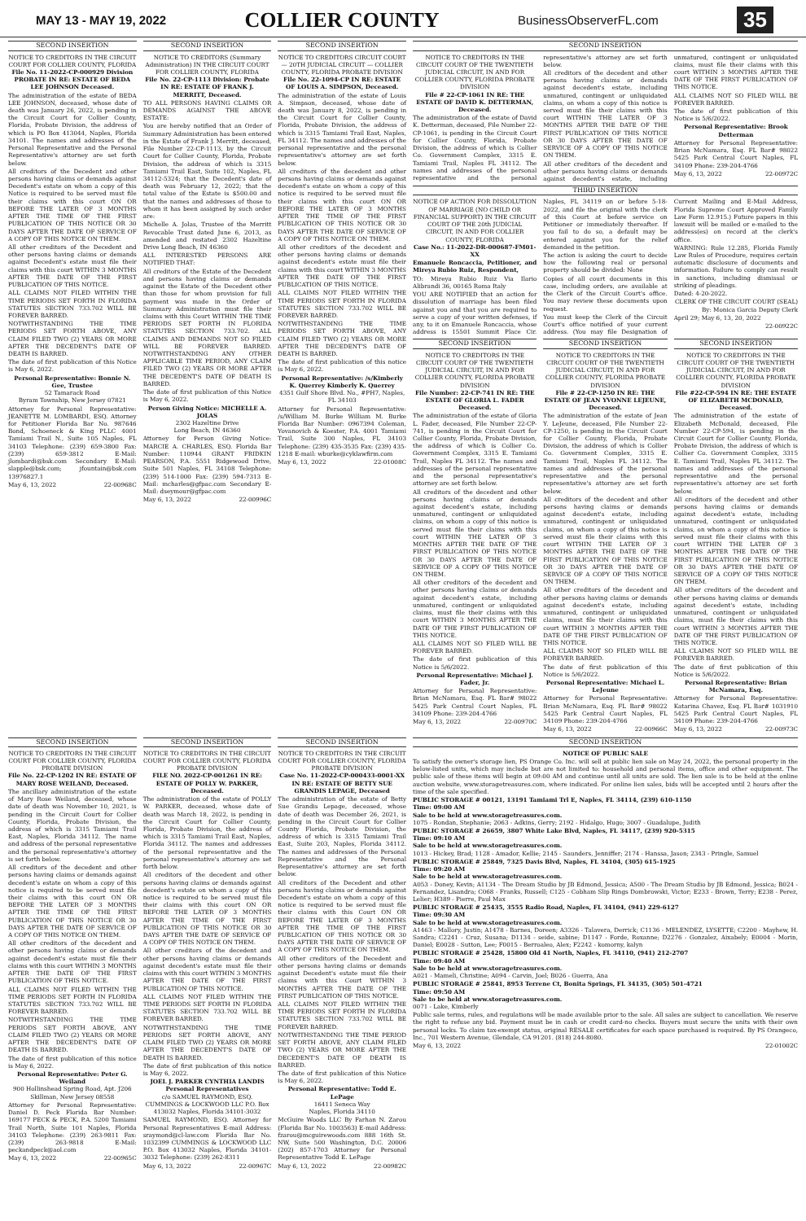MAY 13 - MAY 19, 2022 COLLIER COUNTY BusinessObserverFL.com 35
SECOND INSERTION
NOTICE TO CREDITORS IN THE CIRCUIT COURT FOR COLLIER COUNTY, FLORIDA
File No. 11-2022-CP-000929 Division PROBATE IN RE: ESTATE OF BEDA LEE JOHNSON Deceased.
The administration of the estate of BEDA LEE JOHNSON, deceased, whose date of death was January 26, 2022, is pending in the Circuit Court for Collier County, Florida, Probate Division, the address of which is PO Box 413044, Naples, Florida 34101. The names and addresses of the Personal Representative and the Personal Representative's attorney are set forth below.
All creditors of the Decedent and other persons having claims or demands against Decedent's estate on whom a copy of this Notice is required to be served must file their claims with this court ON OR BEFORE THE LATER OF 3 MONTHS AFTER THE TIME OF THE FIRST PUBLICATION OF THIS NOTICE OR 30 DAYS AFTER THE DATE OF SERVICE OF A COPY OF THIS NOTICE ON THEM.
All other creditors of the Decedent and other persons having claims or demands against Decedent's estate must file their claims with this court WITHIN 3 MONTHS AFTER THE DATE OF THE FIRST PUBLICATION OF THIS NOTICE.
ALL CLAIMS NOT FILED WITHIN THE TIME PERIODS SET FORTH IN FLORIDA STATUTES SECTION 733.702 WILL BE FOREVER BARRED.
NOTWITHSTANDING THE TIME PERIODS SET FORTH ABOVE, ANY CLAIM FILED TWO (2) YEARS OR MORE AFTER THE DECEDENT'S DATE OF DEATH IS BARRED.
The date of first publication of this Notice is May 6, 2022.
Personal Representative: Bonnie N. Gee, Trustee
52 Tamarack Road
Byram Township, New Jersey 07821
Attorney for Personal Representative: JEANETTE M. LOMBARDI, ESQ. Attorney for Petitioner Florida Bar No. 987646 Bond, Schoeneck & King PLLC 4001 Tamiami Trail N., Suite 105 Naples, FL 34103 Telephone: (239) 659-3800 Fax: (239) 659-3812 E-Mail: jlombardi@bsk.com Secondary E-Mail: slapple@bsk.com; jfountain@bsk.com 13976827.1
May 6, 13, 2022 22-00968C
SECOND INSERTION
NOTICE TO CREDITORS (Summary Administration) IN THE CIRCUIT COURT FOR COLLIER COUNTY, FLORIDA
File No. 22-CP-1113 Division: Probate IN RE: ESTATE OF FRANK J. MERRITT, Deceased.
TO ALL PERSONS HAVING CLAIMS OR DEMANDS AGAINST THE ABOVE ESTATE:
You are hereby notified that an Order of Summary Administration has been entered in the Estate of Frank J. Merritt, deceased, File Number 22-CP-1113, by the Circuit Court for Collier County, Florida, Probate Division, the address of which is 3315 Tamiami Trail East, Suite 102, Naples, FL 34112-5324; that the Decedent's date of death was February 12, 2022; that the total value of the Estate is $500.00 and that the names and addresses of those to whom it has been assigned by such order are:
Michelle A. Jolas, Trustee of the Merritt Revocable Trust dated June 6, 2013, as amended and restated 2302 Hazeltine Drive Long Beach, IN 46360
ALL INTERESTED PERSONS ARE NOTIFIED THAT:
All creditors of the Estate of the Decedent and persons having claims or demands against the Estate of the Decedent other than those for whom provision for full payment was made in the Order of Summary Administration must file their claims with this Court WITHIN THE TIME PERIODS SET FORTH IN FLORIDA STATUTES SECTION 733.702. ALL CLAIMS AND DEMANDS NOT SO FILED WILL BE FOREVER BARRED. NOTWITHSTANDING ANY OTHER APPLICABLE TIME PERIOD, ANY CLAIM FILED TWO (2) YEARS OR MORE AFTER THE DECEDENT'S DATE OF DEATH IS BARRED.
The date of first publication of this Notice is May 6, 2022.
Person Giving Notice: MICHELLE A. JOLAS
2302 Hazeltine Drive
Long Beach, IN 46360
Attorney for Person Giving Notice: MARCIE A. CHARLES, ESQ. Florida Bar Number: 110944 GRANT FRIDKIN PEARSON, P.A. 5551 Ridgewood Drive, Suite 501 Naples, FL 34108 Telephone: (239) 514-1000 Fax: (239) 594-7313 E-Mail: mcharles@gfpac.com Secondary E-Mail: dseymour@gfpac.com
May 6, 13, 2022 22-00996C
SECOND INSERTION
NOTICE TO CREDITORS CIRCUIT COURT — 20TH JUDICIAL CIRCUIT — COLLIER COUNTY, FLORIDA PROBATE DIVISION
File No. 22-1094-CP IN RE: ESTATE OF LOUIS A. SIMPSON, Deceased.
The administration of the estate of Louis A. Simpson, deceased, whose date of death was January 8, 2022, is pending in the Circuit Court for Collier County, Florida, Probate Division, the address of which is 3315 Tamiami Trail East, Naples, FL 34112. The names and addresses of the personal representative and the personal representative's attorney are set forth below.
All creditors of the decedent and other persons having claims or demands against decedent's estate on whom a copy of this notice is required to be served must file their claims with this court ON OR BEFORE THE LATER OF 3 MONTHS AFTER THE TIME OF THE FIRST PUBLICATION OF THIS NOTICE OR 30 DAYS AFTER THE DATE OF SERVICE OF A COPY OF THIS NOTICE ON THEM.
All other creditors of the decedent and other persons having claims or demands against decedent's estate must file their claims with this court WITHIN 3 MONTHS AFTER THE DATE OF THE FIRST PUBLICATION OF THIS NOTICE.
ALL CLAIMS NOT FILED WITHIN THE TIME PERIODS SET FORTH IN FLORIDA STATUTES SECTION 733.702 WILL BE FOREVER BARRED.
NOTWITHSTANDING THE TIME PERIODS SET FORTH ABOVE, ANY CLAIM FILED TWO (2) YEARS OR MORE AFTER THE DECEDENT'S DATE OF DEATH IS BARRED.
The date of first publication of this notice is May 6, 2022.
Personal Representative: /s/Kimberly K. Querrey Kimberly K. Querrey
4351 Gulf Shore Blvd. No., #PH7, Naples, FL 34103
Attorney for Personal Representative: /s/William M. Burke William M. Burke Florida Bar Number: 0967394 Coleman, Yovanovich & Koester, P.A. 4001 Tamiami Trail, Suite 300 Naples, FL 34103 Telephone: (239) 435-3535 Fax: (239) 435-1218 E-mail: wburke@cyklawfirm.com
May 6, 13, 2022 22-01008C
SECOND INSERTION
NOTICE TO CREDITORS IN THE CIRCUIT COURT OF THE TWENTIETH JUDICIAL CIRCUIT, IN AND FOR COLLIER COUNTY, FLORIDA PROBATE DIVISION
File # 22-CP-1061 IN RE: THE ESTATE OF DAVID K. DETTERMAN, Deceased.
The administration of the estate of David K. Detterman, deceased, File Number 22-CP-1061, is pending in the Circuit Court for Collier County, Florida, Probate Division, the address of which is Collier Co. Government Complex, 3315 E. Tamiami Trail, Naples FL 34112. The names and addresses of the personal representative and the personal representative's attorney are set forth below.
All creditors of the decedent and other persons having claims or demands against decedent's estate, including unmatured, contingent or unliquidated claims, on whom a copy of this notice is served must file their claims with this court WITHIN THE LATER OF 3 MONTHS AFTER THE DATE OF THE FIRST PUBLICATION OF THIS NOTICE OR 30 DAYS AFTER THE DATE OF SERVICE OF A COPY OF THIS NOTICE ON THEM.
All other creditors of the decedent and other persons having claims or demands against decedent's estate, including unmatured, contingent or unliquidated claims, must file their claims with this court WITHIN 3 MONTHS AFTER THE DATE OF THE FIRST PUBLICATION OF THIS NOTICE.
ALL CLAIMS NOT SO FILED WILL BE FOREVER BARRED.
The date of first publication of this Notice is 5/6/2022.
Personal Representative: Brook Detterman
Attorney for Personal Representative: Brian McNamara, Esq. FL Bar# 98022 5425 Park Central Court Naples, FL 34109 Phone: 239-204-4766
May 6, 13, 2022 22-00972C
THIRD INSERTION
NOTICE OF ACTION FOR DISSOLUTION OF MARRIAGE (NO CHILD OR FINANCIAL SUPPORT) IN THE CIRCUIT COURT OF THE 20th JUDICIAL CIRCUIT, IN AND FOR COLLIER COUNTY, FLORIDA
Case No.: 11-2022-DR-000687-FM01-XX
Emanuele Roncaccia, Petitioner, and Mireya Rubio Ruiz, Respondent,
TO: Mireya Rubio Ruiz Via Ilario Alibrandi 36, 00165 Roma Italy
YOU ARE NOTIFIED that an action for dissolution of marriage has been filed against you and that you are required to serve a copy of your written defenses, if any, to it on Emanuele Roncaccia, whose address is 15501 Summit Place Cir. Naples, FL 34119 on or before 5-18-2022, and file the original with the clerk of this Court at before service on Petitioner or immediately thereafter. If you fail to do so, a default may be entered against you for the relief demanded in the petition.
The action is asking the court to decide how the following real or personal property should be divided: None
Copies of all court documents in this case, including orders, are available at the Clerk of the Circuit Court's office. You may review these documents upon request.
You must keep the Clerk of the Circuit Court's office notified of your current address. (You may file Designation of Current Mailing and E-Mail Address, Florida Supreme Court Approved Family Law Form 12.915.) Future papers in this lawsuit will be mailed or e-mailed to the address(es) on record at the clerk's office.
WARNING: Rule 12.285, Florida Family Law Rules of Procedure, requires certain automatic disclosure of documents and information. Failure to comply can result in sanctions, including dismissal or striking of pleadings.
Dated: 4-20-2022.
CLERK OF THE CIRCUIT COURT (SEAL) By: Monica Garcia Deputy Clerk
April 29; May 6, 13, 20, 2022
22-00922C
SECOND INSERTION
NOTICE TO CREDITORS IN THE CIRCUIT COURT OF THE TWENTIETH JUDICIAL CIRCUIT, IN AND FOR COLLIER COUNTY, FLORIDA PROBATE DIVISION
File Number: 22-CP-741 IN RE: THE ESTATE OF GLORIA L. FADER Deceased.
The administration of the estate of Gloria L. Fader, deceased, File Number 22-CP-741, is pending in the Circuit Court for Collier County, Florida, Probate Division, the address of which is Collier Co. Government Complex, 3315 E. Tamiami Trail, Naples FL 34112. The names and addresses of the personal representative and the personal representative's attorney are set forth below.
All creditors of the decedent and other persons having claims or demands against decedent's estate, including unmatured, contingent or unliquidated claims, on whom a copy of this notice is served must file their claims with this court WITHIN THE LATER OF 3 MONTHS AFTER THE DATE OF THE FIRST PUBLICATION OF THIS NOTICE OR 30 DAYS AFTER THE DATE OF SERVICE OF A COPY OF THIS NOTICE ON THEM.
All other creditors of the decedent and other persons having claims or demands against decedent's estate, including unmatured, contingent or unliquidated claims, must file their claims with this court WITHIN 3 MONTHS AFTER THE DATE OF THE FIRST PUBLICATION OF THIS NOTICE.
ALL CLAIMS NOT SO FILED WILL BE FOREVER BARRED.
The date of first publication of this Notice is 5/6/2022.
Personal Representative: Michael J. Fader, Jr.
Attorney for Personal Representative: Brian McNamara, Esq. FL Bar# 98022 5425 Park Central Court Naples, FL 34109 Phone: 239-204-4766
May 6, 13, 2022 22-00970C
SECOND INSERTION
NOTICE TO CREDITORS IN THE CIRCUIT COURT OF THE TWENTIETH JUDICIAL CIRCUIT, IN AND FOR COLLIER COUNTY, FLORIDA PROBATE DIVISION
File # 22-CP-1250 IN RE: THE ESTATE OF JEAN YVONNE LEJEUNE, Deceased.
The administration of the estate of Jean Y. LeJeune, deceased, File Number 22-CP-1250, is pending in the Circuit Court for Collier County, Florida, Probate Division, the address of which is Collier Co. Government Complex, 3315 E. Tamiami Trail, Naples FL 34112. The names and addresses of the personal representative and the personal representative's attorney are set forth below.
All creditors of the decedent and other persons having claims or demands against decedent's estate, including unmatured, contingent or unliquidated claims, on whom a copy of this notice is served must file their claims with this court WITHIN THE LATER OF 3 MONTHS AFTER THE DATE OF THE FIRST PUBLICATION OF THIS NOTICE OR 30 DAYS AFTER THE DATE OF SERVICE OF A COPY OF THIS NOTICE ON THEM.
All other creditors of the decedent and other persons having claims or demands against decedent's estate, including unmatured, contingent or unliquidated claims, must file their claims with this court WITHIN 3 MONTHS AFTER THE DATE OF THE FIRST PUBLICATION OF THIS NOTICE.
ALL CLAIMS NOT SO FILED WILL BE FOREVER BARRED.
The date of first publication of this Notice is 5/6/2022.
Personal Representative: Michael L. LeJeune
Attorney for Personal Representative: Brian McNamara, Esq. FL Bar# 98022 5425 Park Central Court Naples, FL 34109 Phone: 239-204-4766
May 6, 13, 2022 22-00966C
SECOND INSERTION
NOTICE TO CREDITORS IN THE CIRCUIT COURT OF THE TWENTIETH JUDICIAL CIRCUIT, IN AND FOR COLLIER COUNTY, FLORIDA PROBATE DIVISION
File #22-CP-594 IN RE: THE ESTATE OF ELIZABETH MCDONALD, Deceased.
The administration of the estate of Elizabeth McDonald, deceased, File Number 22-CP-594, is pending in the Circuit Court for Collier County, Florida, Probate Division, the address of which is Collier Co. Government Complex, 3315 E. Tamiami Trail, Naples FL 34112. The names and addresses of the personal representative and the personal representative's attorney are set forth below.
All creditors of the decedent and other persons having claims or demands against decedent's estate, including unmatured, contingent or unliquidated claims, on whom a copy of this notice is served must file their claims with this court WITHIN THE LATER OF 3 MONTHS AFTER THE DATE OF THE FIRST PUBLICATION OF THIS NOTICE OR 30 DAYS AFTER THE DATE OF SERVICE OF A COPY OF THIS NOTICE ON THEM.
All other creditors of the decedent and other persons having claims or demands against decedent's estate, including unmatured, contingent or unliquidated claims, must file their claims with this court WITHIN 3 MONTHS AFTER THE DATE OF THE FIRST PUBLICATION OF THIS NOTICE.
ALL CLAIMS NOT SO FILED WILL BE FOREVER BARRED.
The date of first publication of this Notice is 5/6/2022.
Personal Representative: Brian McNamara, Esq.
Attorney for Personal Representative: Katarina Chavez, Esq. FL Bar# 1031910 5425 Park Central Court Naples, FL 34109 Phone: 239-204-4766
May 6, 13, 2022 22-00973C
SECOND INSERTION
NOTICE TO CREDITORS IN THE CIRCUIT COURT FOR COLLIER COUNTY, FLORIDA PROBATE DIVISION
File No. 22-CP-1202 IN RE: ESTATE OF MARY ROSE WEILAND, Deceased.
The ancillary administration of the estate of Mary Rose Weiland, deceased, whose date of death was November 10, 2021, is pending in the Circuit Court for Collier County, Florida, Probate Division, the address of which is 3315 Tamiami Trail East, Naples, Florida 34112. The name and address of the personal representative and the personal representative's attorney is set forth below.
All creditors of the decedent and other persons having claims or demands against decedent's estate on whom a copy of this notice is required to be served must file their claims with this court ON OR BEFORE THE LATER OF 3 MONTHS AFTER THE TIME OF THE FIRST PUBLICATION OF THIS NOTICE OR 30 DAYS AFTER THE DATE OF SERVICE OF A COPY OF THIS NOTICE ON THEM.
All other creditors of the decedent and other persons having claims or demands against decedent's estate must file their claims with this court WITHIN 3 MONTHS AFTER THE DATE OF THE FIRST PUBLICATION OF THIS NOTICE.
ALL CLAIMS NOT FILED WITHIN THE TIME PERIODS SET FORTH IN FLORIDA STATUTES SECTION 733.702 WILL BE FOREVER BARRED.
NOTWITHSTANDING THE TIME PERIODS SET FORTH ABOVE, ANY CLAIM FILED TWO (2) YEARS OR MORE AFTER THE DECEDENT'S DATE OF DEATH IS BARRED.
The date of first publication of this notice is May 6, 2022.
Personal Representative: Peter G. Weiland
900 Hollinshead Spring Road, Apt. J206
Skillman, New Jersey 08558
Attorney for Personal Representative: Daniel D. Peck Florida Bar Number: 169177 PECK & PECK, P.A. 5200 Tamiami Trail North, Suite 101 Naples, Florida 34103 Telephone: (239) 263-9811 Fax: (239) 263-9818 E-Mail: peckandpeck@aol.com
May 6, 13, 2022 22-00965C
SECOND INSERTION
NOTICE TO CREDITORS IN THE CIRCUIT COURT FOR COLLIER COUNTY, FLORIDA PROBATE DIVISION
FILE NO. 2022-CP-001261 IN RE: ESTATE OF POLLY W. PARKER, Deceased.
The administration of the estate of POLLY W. PARKER, deceased, whose date of death was March 18, 2022, is pending in the Circuit Court for Collier County, Florida, Probate Division, the address of which is 3315 Tamiami Trail East, Naples, Florida 34112. The names and addresses of the personal representative and the personal representative's attorney are set forth below.
All creditors of the decedent and other persons having claims or demands against decedent's estate on whom a copy of this notice is required to be served must file their claims with this court ON OR BEFORE THE LATER OF 3 MONTHS AFTER THE TIME OF THE FIRST PUBLICATION OF THIS NOTICE OR 30 DAYS AFTER THE DATE OF SERVICE OF A COPY OF THIS NOTICE ON THEM.
All other creditors of the decedent and other persons having claims or demands against decedent's estate must file their claims with this court WITHIN 3 MONTHS AFTER THE DATE OF THE FIRST PUBLICATION OF THIS NOTICE.
ALL CLAIMS NOT FILED WITHIN THE TIME PERIODS SET FORTH IN FLORIDA STATUTES SECTION 733.702 WILL BE FOREVER BARRED.
NOTWITHSTANDING THE TIME PERIODS SET FORTH ABOVE, ANY CLAIM FILED TWO (2) YEARS OR MORE AFTER THE DECEDENT'S DATE OF DEATH IS BARRED.
The date of first publication of this notice is May 6, 2022.
JOEL J. PARKER CYNTHIA LANDIS Personal Representatives
c/o SAMUEL RAYMOND, ESQ. CUMMINGS & LOCKWOOD LLC P.O. Box 413032 Naples, Florida 34101-3032
SAMUEL RAYMOND, ESQ. Attorney for Personal Representatives E-mail Address: sraymond@cl-law.com Florida Bar No. 1032399 CUMMINGS & LOCKWOOD LLC P.O. Box 413032 Naples, Florida 34101-3032 Telephone: (239) 262-8311
May 6, 13, 2022 22-00967C
SECOND INSERTION
NOTICE TO CREDITORS IN THE CIRCUIT COURT FOR COLLIER COUNTY, FLORIDA PROBATE DIVISION
Case No. 11-2022-CP-000433-0001-XX IN RE: ESTATE OF BETTY SUE GRANDIS LEPAGE, Deceased
The administration of the estate of Betty Sue Grandis Lepage, deceased, whose date of death was December 26, 2021, is pending in the Circuit Court for Collier County Florida, Probate Division, the address of which is 3315 Tamiami Trail East, Suite 203, Naples, Florida 34112. The names and addresses of the Personal Representative and the Personal Representative's attorney are set forth below.
All creditors of the Decedent and other persons having claims or demands against Decedent's estate on whom a copy of this notice is required to be served must file their claims with this Court ON OR BEFORE THE LATER OF 3 MONTHS AFTER THE TIME OF THE FIRST PUBLICATION OF THIS NOTICE OR 30 DAYS AFTER THE DATE OF SERVICE OF A COPY OF THIS NOTICE ON THEM.
All other creditors of the Decedent and other persons having claims or demands against Decedent's estate must file their claims with this Court WITHIN 3 MONTHS AFTER THE DATE OF THE FIRST PUBLICATION OF THIS NOTICE.
ALL CLAIMS NOT FILED WITHIN THE TIME PERIODS SET FORTH IN FLORIDA STATUTES SECTION 733.702 WILL BE FOREVER BARRED.
NOTWITHSTANDING THE TIME PERIOD SET FORTH ABOVE, ANY CLAIM FILED TWO (2) YEARS OR MORE AFTER THE DECEDENT'S DATE OF DEATH IS BARRED.
The date of first publication of this Notice is May 6, 2022.
Personal Representative: Todd E. LePage
16411 Seneca Way
Naples, Florida 34110
McGuire Woods LLC By Farhan N. Zarou (Florida Bar No. 1003563) E-mail Address: fzarou@mcguirewoods.com 888 16th St. NW, Suite 500 Washington, D.C. 20006 (202) 857-1703 Attorney for Personal Representative Todd E. LePage
May 6, 13, 2022 22-00982C
SECOND INSERTION
NOTICE OF PUBLIC SALE
To satisfy the owner's storage lien, PS Orange Co. Inc. will sell at public lien sale on May 24, 2022, the personal property in the below-listed units, which may include but are not limited to: household and personal items, office and other equipment. The public sale of these items will begin at 09:00 AM and continue until all units are sold. The lien sale is to be held at the online auction website, www.storagetreasures.com, where indicated. For online lien sales, bids will be accepted until 2 hours after the time of the sale specified.
PUBLIC STORAGE # 00121, 13191 Tamiami Trl E, Naples, FL 34114, (239) 610-1150
Time: 09:00 AM
Sale to be held at www.storagetreasures.com.
1075 - Rondan, Stephanie; 2063 - Adkins, Gerry; 2192 - Hidalgo, Hugo; 3007 - Guadalupe, Judith
PUBLIC STORAGE # 26659, 3807 White Lake Blvd, Naples, FL 34117, (239) 920-5315
Time: 09:10 AM
Sale to be held at www.storagetreasures.com.
1013 - Hickey, Brad; 1128 - Amador, Kellie; 2145 - Saunders, Jenniffer; 2174 - Hanssa, Jason; 2343 - Pringle, Samuel
PUBLIC STORAGE # 25849, 7325 Davis Blvd, Naples, FL 34104, (305) 615-1925
Time: 09:20 AM
Sale to be held at www.storagetreasures.com.
A053 - Doney, Kevin; A1134 - The Dream Studio by JB Edmond, Jessica; A500 - The Dream Studio by JB Edmond, Jessica; B024 - Fernandez, Lisandra; C068 - Franks, Russell; C125 - Cobham Slip Rings Dombrowski, Victor; E233 - Brown, Terry; E238 - Perez, Lelier; H389 - Pierre, Paul Max
PUBLIC STORAGE # 25435, 3555 Radio Road, Naples, FL 34104, (941) 229-6127
Time: 09:30 AM
Sale to be held at www.storagetreasures.com.
A1463 - Mallory, Justin; A1478 - Barnes, Doreen; A3326 - Talavera, Derrick; C1136 - MELENDEZ, LYSETTE; C2200 - Mayhew, H. Sandra; C2241 - Cruz, Susana; D1134 - seide, sabine; D1147 - Forde, Roxanne; D2276 - Gonzalez, Aixabely; E0004 - Morin, Daniel; E0028 - Sutton, Lee; F0015 - Berroaleo, Alex; F2242 - komorny, kalyn
PUBLIC STORAGE # 25428, 15800 Old 41 North, Naples, FL 34110, (941) 212-2707
Time: 09:40 AM
Sale to be held at www.storagetreasures.com.
A021 - Mameli, Christine; A094 - Carvin, Joel; B026 - Guerra, Ana
PUBLIC STORAGE # 25841, 8953 Terrene Ct, Bonita Springs, FL 34135, (305) 501-4721
Time: 09:50 AM
Sale to be held at www.storagetreasures.com.
0071 - Lake, Kimberly
Public sale terms, rules, and regulations will be made available prior to the sale. All sales are subject to cancellation. We reserve the right to refuse any bid. Payment must be in cash or credit card-no checks. Buyers must secure the units with their own personal locks. To claim tax-exempt status, original RESALE certificates for each space purchased is required. By PS Orangeco, Inc., 701 Western Avenue, Glendale, CA 91201. (818) 244-8080.
May 6, 13, 2022 22-01002C